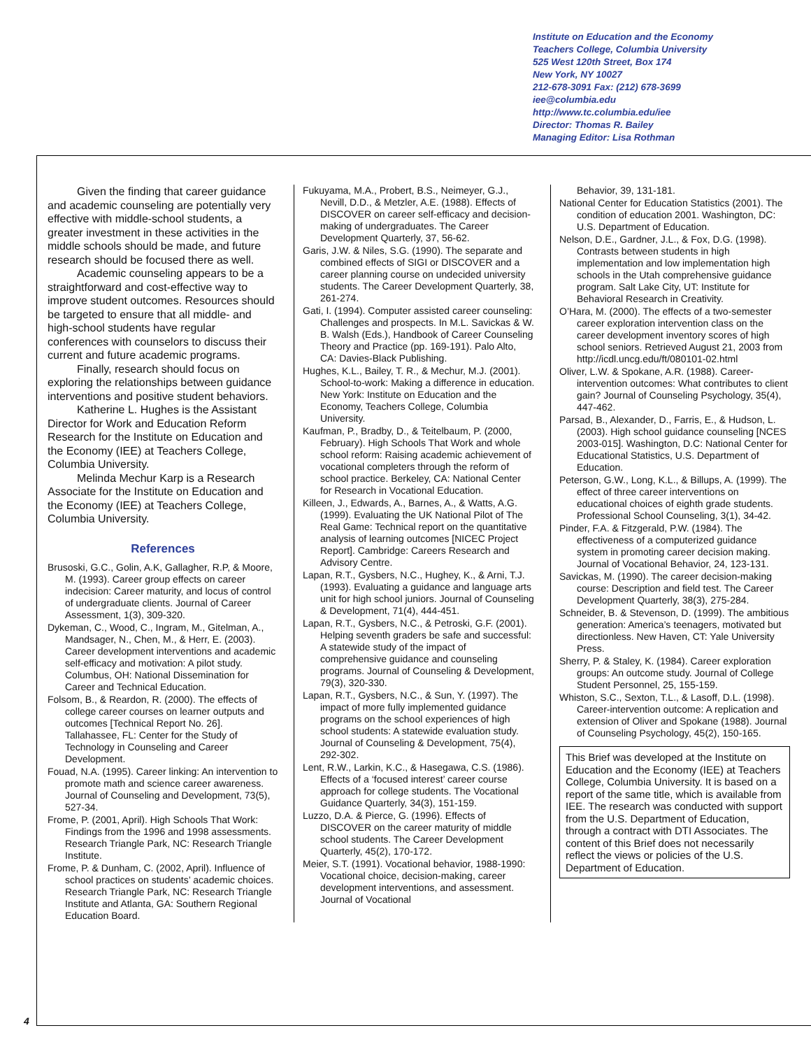Institute on Education and the Economy
Teachers College, Columbia University
525 West 120th Street, Box 174
New York, NY 10027
212-678-3091 Fax: (212) 678-3699
iee@columbia.edu
http://www.tc.columbia.edu/iee
Director: Thomas R. Bailey
Managing Editor: Lisa Rothman
Given the finding that career guidance and academic counseling are potentially very effective with middle-school students, a greater investment in these activities in the middle schools should be made, and future research should be focused there as well.
Academic counseling appears to be a straightforward and cost-effective way to improve student outcomes. Resources should be targeted to ensure that all middle- and high-school students have regular conferences with counselors to discuss their current and future academic programs.
Finally, research should focus on exploring the relationships between guidance interventions and positive student behaviors.
Katherine L. Hughes is the Assistant Director for Work and Education Reform Research for the Institute on Education and the Economy (IEE) at Teachers College, Columbia University.
Melinda Mechur Karp is a Research Associate for the Institute on Education and the Economy (IEE) at Teachers College, Columbia University.
References
Brusoski, G.C., Golin, A.K, Gallagher, R.P, & Moore, M. (1993). Career group effects on career indecision: Career maturity, and locus of control of undergraduate clients. Journal of Career Assessment, 1(3), 309-320.
Dykeman, C., Wood, C., Ingram, M., Gitelman, A., Mandsager, N., Chen, M., & Herr, E. (2003). Career development interventions and academic self-efficacy and motivation: A pilot study. Columbus, OH: National Dissemination for Career and Technical Education.
Folsom, B., & Reardon, R. (2000). The effects of college career courses on learner outputs and outcomes [Technical Report No. 26]. Tallahassee, FL: Center for the Study of Technology in Counseling and Career Development.
Fouad, N.A. (1995). Career linking: An intervention to promote math and science career awareness. Journal of Counseling and Development, 73(5), 527-34.
Frome, P. (2001, April). High Schools That Work: Findings from the 1996 and 1998 assessments. Research Triangle Park, NC: Research Triangle Institute.
Frome, P. & Dunham, C. (2002, April). Influence of school practices on students’ academic choices. Research Triangle Park, NC: Research Triangle Institute and Atlanta, GA: Southern Regional Education Board.
Fukuyama, M.A., Probert, B.S., Neimeyer, G.J., Nevill, D.D., & Metzler, A.E. (1988). Effects of DISCOVER on career self-efficacy and decision-making of undergraduates. The Career Development Quarterly, 37, 56-62.
Garis, J.W. & Niles, S.G. (1990). The separate and combined effects of SIGI or DISCOVER and a career planning course on undecided university students. The Career Development Quarterly, 38, 261-274.
Gati, I. (1994). Computer assisted career counseling: Challenges and prospects. In M.L. Savickas & W. B. Walsh (Eds.), Handbook of Career Counseling Theory and Practice (pp. 169-191). Palo Alto, CA: Davies-Black Publishing.
Hughes, K.L., Bailey, T. R., & Mechur, M.J. (2001). School-to-work: Making a difference in education. New York: Institute on Education and the Economy, Teachers College, Columbia University.
Kaufman, P., Bradby, D., & Teitelbaum, P. (2000, February). High Schools That Work and whole school reform: Raising academic achievement of vocational completers through the reform of school practice. Berkeley, CA: National Center for Research in Vocational Education.
Killeen, J., Edwards, A., Barnes, A., & Watts, A.G. (1999). Evaluating the UK National Pilot of The Real Game: Technical report on the quantitative analysis of learning outcomes [NICEC Project Report]. Cambridge: Careers Research and Advisory Centre.
Lapan, R.T., Gysbers, N.C., Hughey, K., & Arni, T.J. (1993). Evaluating a guidance and language arts unit for high school juniors. Journal of Counseling & Development, 71(4), 444-451.
Lapan, R.T., Gysbers, N.C., & Petroski, G.F. (2001). Helping seventh graders be safe and successful: A statewide study of the impact of comprehensive guidance and counseling programs. Journal of Counseling & Development, 79(3), 320-330.
Lapan, R.T., Gysbers, N.C., & Sun, Y. (1997). The impact of more fully implemented guidance programs on the school experiences of high school students: A statewide evaluation study. Journal of Counseling & Development, 75(4), 292-302.
Lent, R.W., Larkin, K.C., & Hasegawa, C.S. (1986). Effects of a ‘focused interest’ career course approach for college students. The Vocational Guidance Quarterly, 34(3), 151-159.
Luzzo, D.A. & Pierce, G. (1996). Effects of DISCOVER on the career maturity of middle school students. The Career Development Quarterly, 45(2), 170-172.
Meier, S.T. (1991). Vocational behavior, 1988-1990: Vocational choice, decision-making, career development interventions, and assessment. Journal of Vocational
Behavior, 39, 131-181.
National Center for Education Statistics (2001). The condition of education 2001. Washington, DC: U.S. Department of Education.
Nelson, D.E., Gardner, J.L., & Fox, D.G. (1998). Contrasts between students in high implementation and low implementation high schools in the Utah comprehensive guidance program. Salt Lake City, UT: Institute for Behavioral Research in Creativity.
O’Hara, M. (2000). The effects of a two-semester career exploration intervention class on the career development inventory scores of high school seniors. Retrieved August 21, 2003 from http://icdl.uncg.edu/ft/080101-02.html
Oliver, L.W. & Spokane, A.R. (1988). Career-intervention outcomes: What contributes to client gain? Journal of Counseling Psychology, 35(4), 447-462.
Parsad, B., Alexander, D., Farris, E., & Hudson, L. (2003). High school guidance counseling [NCES 2003-015]. Washington, D.C: National Center for Educational Statistics, U.S. Department of Education.
Peterson, G.W., Long, K.L., & Billups, A. (1999). The effect of three career interventions on educational choices of eighth grade students. Professional School Counseling, 3(1), 34-42.
Pinder, F.A. & Fitzgerald, P.W. (1984). The effectiveness of a computerized guidance system in promoting career decision making. Journal of Vocational Behavior, 24, 123-131.
Savickas, M. (1990). The career decision-making course: Description and field test. The Career Development Quarterly, 38(3), 275-284.
Schneider, B. & Stevenson, D. (1999). The ambitious generation: America’s teenagers, motivated but directionless. New Haven, CT: Yale University Press.
Sherry, P. & Staley, K. (1984). Career exploration groups: An outcome study. Journal of College Student Personnel, 25, 155-159.
Whiston, S.C., Sexton, T.L., & Lasoff, D.L. (1998). Career-intervention outcome: A replication and extension of Oliver and Spokane (1988). Journal of Counseling Psychology, 45(2), 150-165.
This Brief was developed at the Institute on Education and the Economy (IEE) at Teachers College, Columbia University. It is based on a report of the same title, which is available from IEE. The research was conducted with support from the U.S. Department of Education, through a contract with DTI Associates. The content of this Brief does not necessarily reflect the views or policies of the U.S. Department of Education.
4